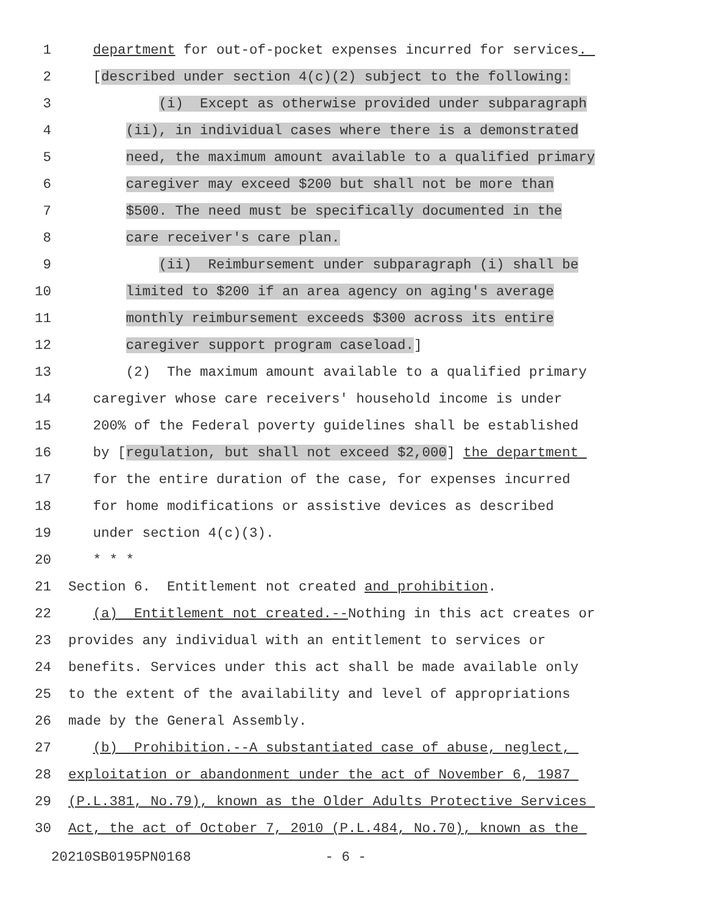1 department for out-of-pocket expenses incurred for services.
2 [described under section 4(c)(2) subject to the following:
3 (i) Except as otherwise provided under subparagraph
4 (ii), in individual cases where there is a demonstrated
5 need, the maximum amount available to a qualified primary
6 caregiver may exceed $200 but shall not be more than
7 $500. The need must be specifically documented in the
8 care receiver's care plan.
9 (ii) Reimbursement under subparagraph (i) shall be
10 limited to $200 if an area agency on aging's average
11 monthly reimbursement exceeds $300 across its entire
12 caregiver support program caseload.]
13 (2) The maximum amount available to a qualified primary
14 caregiver whose care receivers' household income is under
15 200% of the Federal poverty guidelines shall be established
16 by [regulation, but shall not exceed $2,000] the department
17 for the entire duration of the case, for expenses incurred
18 for home modifications or assistive devices as described
19 under section 4(c)(3).
20 * * *
21 Section 6. Entitlement not created and prohibition.
22 (a) Entitlement not created.--Nothing in this act creates or
23 provides any individual with an entitlement to services or
24 benefits. Services under this act shall be made available only
25 to the extent of the availability and level of appropriations
26 made by the General Assembly.
27 (b) Prohibition.--A substantiated case of abuse, neglect,
28 exploitation or abandonment under the act of November 6, 1987
29 (P.L.381, No.79), known as the Older Adults Protective Services
30 Act, the act of October 7, 2010 (P.L.484, No.70), known as the
20210SB0195PN0168 - 6 -